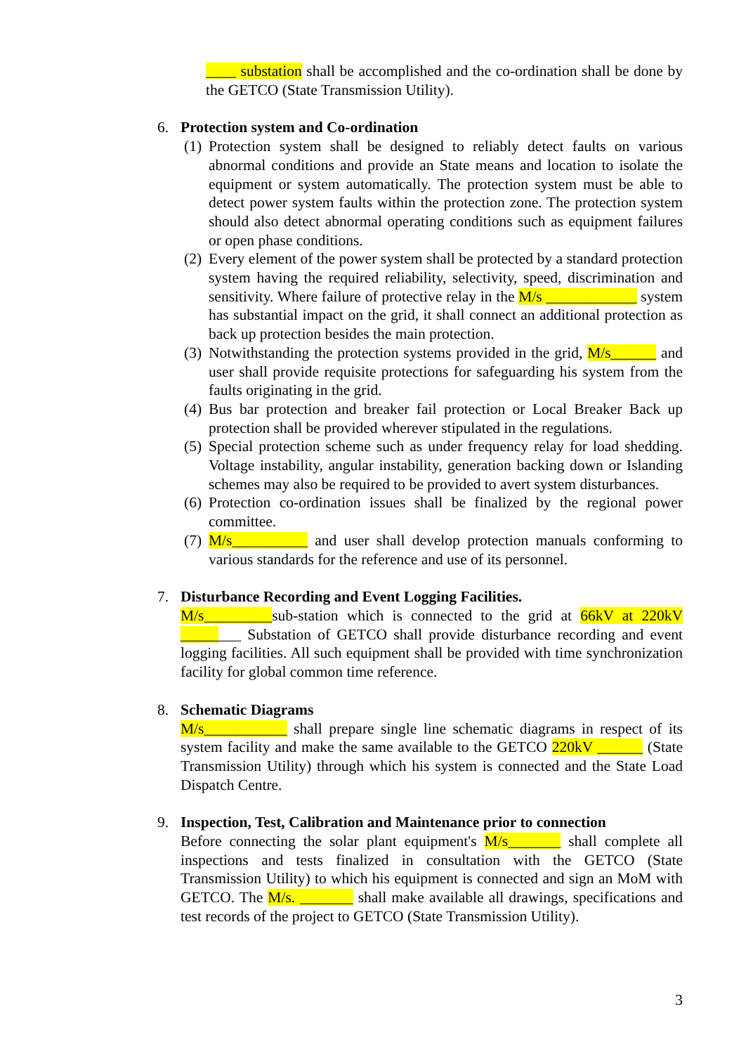____ substation shall be accomplished and the co-ordination shall be done by the GETCO (State Transmission Utility).
6. Protection system and Co-ordination
(1)
Protection system shall be designed to reliably detect faults on various abnormal conditions and provide an State means and location to isolate the equipment or system automatically. The protection system must be able to detect power system faults within the protection zone. The protection system should also detect abnormal operating conditions such as equipment failures or open phase conditions.
(2)
Every element of the power system shall be protected by a standard protection system having the required reliability, selectivity, speed, discrimination and sensitivity. Where failure of protective relay in the M/s ____________ system has substantial impact on the grid, it shall connect an additional protection as back up protection besides the main protection.
(3)
Notwithstanding the protection systems provided in the grid, M/s______ and user shall provide requisite protections for safeguarding his system from the faults originating in the grid.
(4)
Bus bar protection and breaker fail protection or Local Breaker Back up protection shall be provided wherever stipulated in the regulations.
(5)
Special protection scheme such as under frequency relay for load shedding. Voltage instability, angular instability, generation backing down or Islanding schemes may also be required to be provided to avert system disturbances.
(6)
Protection co-ordination issues shall be finalized by the regional power committee.
(7)
M/s__________ and user shall develop protection manuals conforming to various standards for the reference and use of its personnel.
7. Disturbance Recording and Event Logging Facilities.
M/s_________sub-station which is connected to the grid at 66kV at 220kV ________ Substation of GETCO shall provide disturbance recording and event logging facilities. All such equipment shall be provided with time synchronization facility for global common time reference.
8. Schematic Diagrams
M/s___________ shall prepare single line schematic diagrams in respect of its system facility and make the same available to the GETCO 220kV ______ (State Transmission Utility) through which his system is connected and the State Load Dispatch Centre.
9. Inspection, Test, Calibration and Maintenance prior to connection
Before connecting the solar plant equipment's M/s_______ shall complete all inspections and tests finalized in consultation with the GETCO (State Transmission Utility) to which his equipment is connected and sign an MoM with GETCO. The M/s. _______ shall make available all drawings, specifications and test records of the project to GETCO (State Transmission Utility).
3